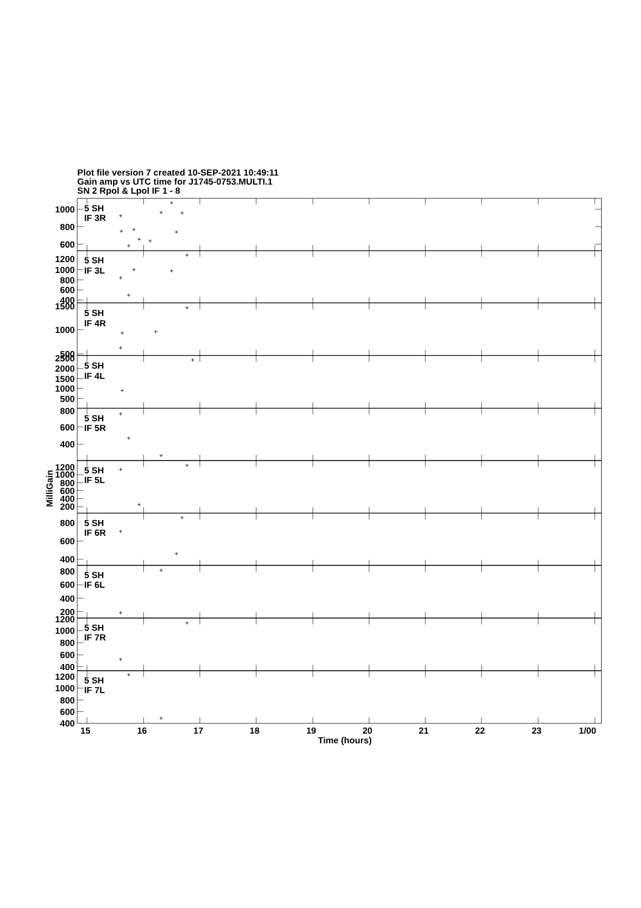Plot file version 7 created 10-SEP-2021 10:49:11
Gain amp vs UTC time for J1745-0753.MULTI.1
SN 2 Rpol & Lpol IF 1 - 8
5 SH
IF 3R
1000
800
600
5 SH
IF 3L
1200
1000
800
600
400
5 SH
IF 4R
1500
1000
500
5 SH
IF 4L
2500
2000
1500
1000
500
5 SH
IF 5R
800
600
400
MilliGain
5 SH
IF 5L
1200
1000
800
600
400
200
5 SH
IF 6R
800
600
400
5 SH
IF 6L
800
600
400
200
5 SH
IF 7R
1200
1000
800
600
400
5 SH
IF 7L
1200
1000
800
600
400
15
16
17
18
19
20
21
22
23
1/00
Time (hours)